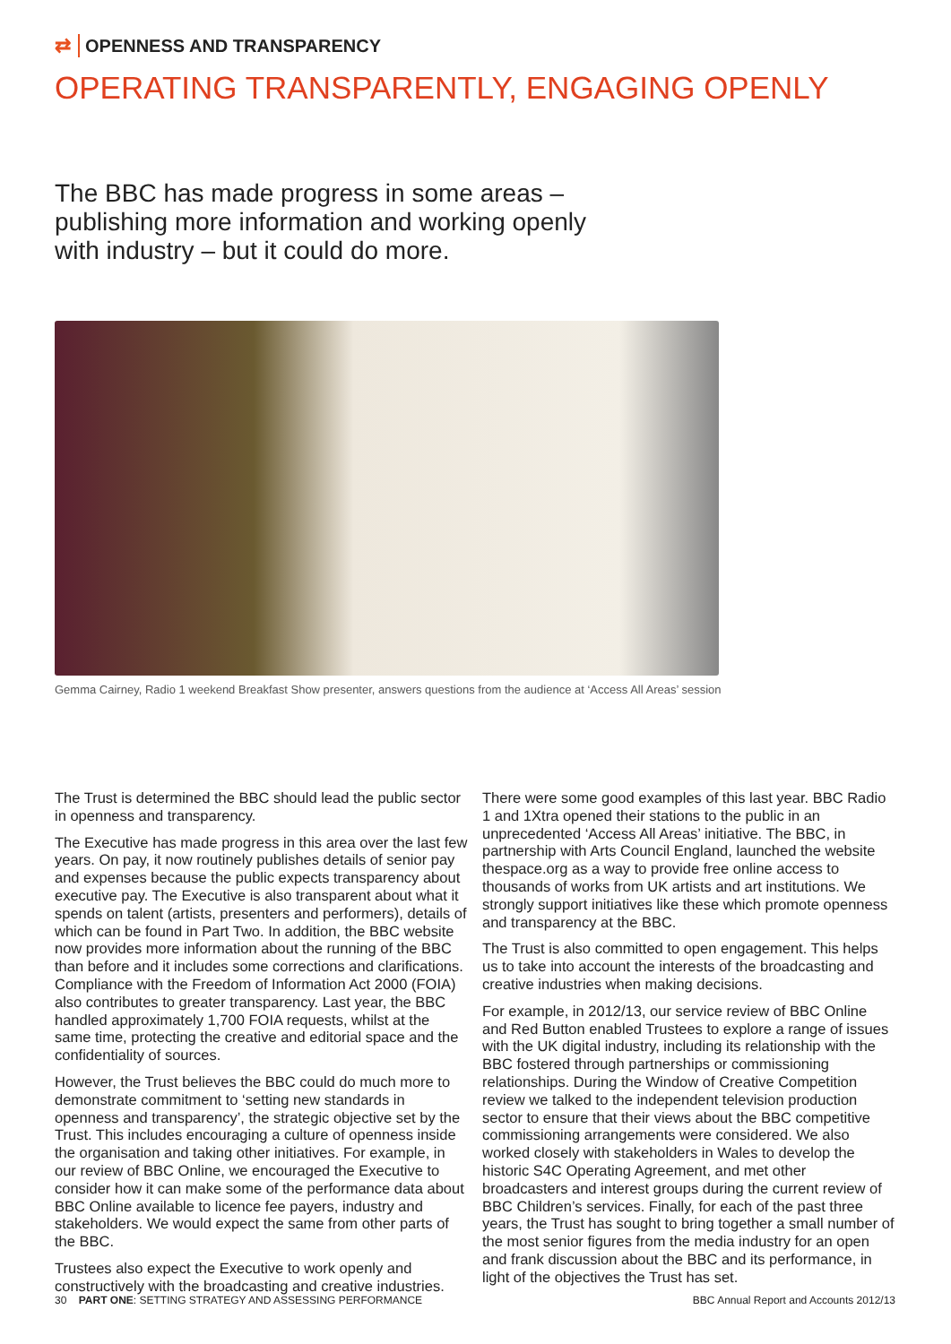⇄ OPENNESS AND TRANSPARENCY
OPERATING TRANSPARENTLY, ENGAGING OPENLY
The BBC has made progress in some areas – publishing more information and working openly with industry – but it could do more.
Gemma Cairney, Radio 1 weekend Breakfast Show presenter, answers questions from the audience at ‘Access All Areas’ session
The Trust is determined the BBC should lead the public sector in openness and transparency.
The Executive has made progress in this area over the last few years. On pay, it now routinely publishes details of senior pay and expenses because the public expects transparency about executive pay. The Executive is also transparent about what it spends on talent (artists, presenters and performers), details of which can be found in Part Two. In addition, the BBC website now provides more information about the running of the BBC than before and it includes some corrections and clarifications. Compliance with the Freedom of Information Act 2000 (FOIA) also contributes to greater transparency. Last year, the BBC handled approximately 1,700 FOIA requests, whilst at the same time, protecting the creative and editorial space and the confidentiality of sources.
However, the Trust believes the BBC could do much more to demonstrate commitment to ‘setting new standards in openness and transparency’, the strategic objective set by the Trust. This includes encouraging a culture of openness inside the organisation and taking other initiatives. For example, in our review of BBC Online, we encouraged the Executive to consider how it can make some of the performance data about BBC Online available to licence fee payers, industry and stakeholders. We would expect the same from other parts of the BBC.
Trustees also expect the Executive to work openly and constructively with the broadcasting and creative industries.
There were some good examples of this last year. BBC Radio 1 and 1Xtra opened their stations to the public in an unprecedented ‘Access All Areas’ initiative. The BBC, in partnership with Arts Council England, launched the website thespace.org as a way to provide free online access to thousands of works from UK artists and art institutions. We strongly support initiatives like these which promote openness and transparency at the BBC.
The Trust is also committed to open engagement. This helps us to take into account the interests of the broadcasting and creative industries when making decisions.
For example, in 2012/13, our service review of BBC Online and Red Button enabled Trustees to explore a range of issues with the UK digital industry, including its relationship with the BBC fostered through partnerships or commissioning relationships. During the Window of Creative Competition review we talked to the independent television production sector to ensure that their views about the BBC competitive commissioning arrangements were considered. We also worked closely with stakeholders in Wales to develop the historic S4C Operating Agreement, and met other broadcasters and interest groups during the current review of BBC Children’s services. Finally, for each of the past three years, the Trust has sought to bring together a small number of the most senior figures from the media industry for an open and frank discussion about the BBC and its performance, in light of the objectives the Trust has set.
30 PART ONE: SETTING STRATEGY AND ASSESSING PERFORMANCE BBC Annual Report and Accounts 2012/13